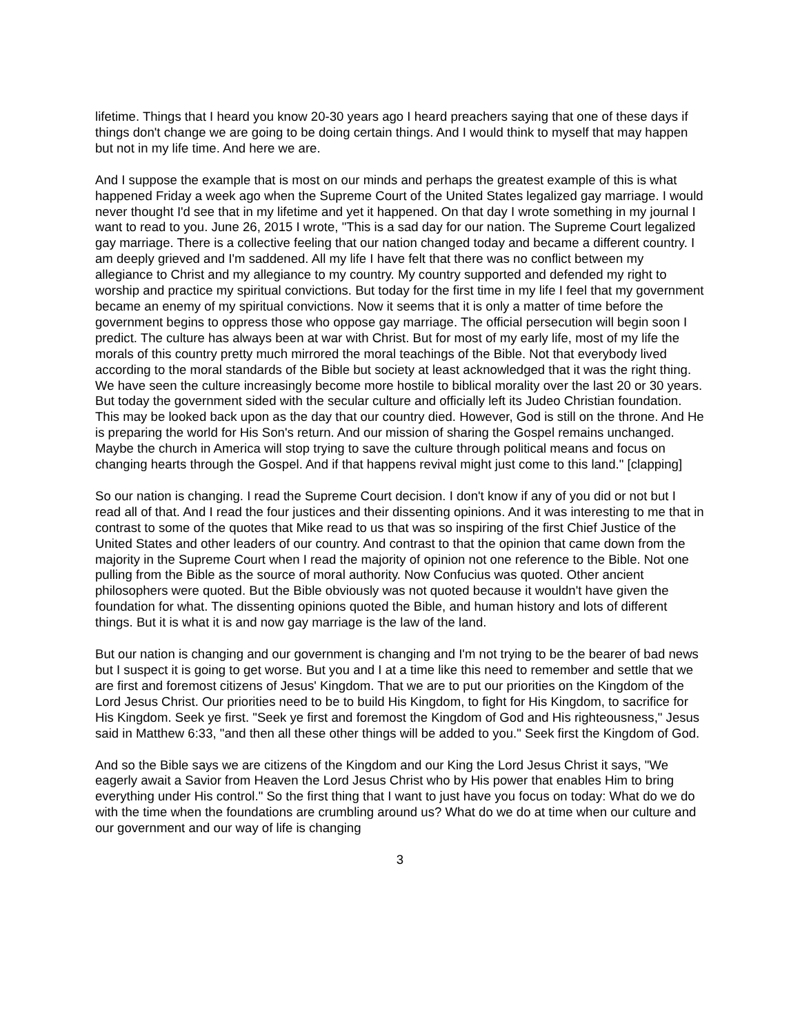lifetime. Things that I heard you know 20-30 years ago I heard preachers saying that one of these days if things don't change we are going to be doing certain things. And I would think to myself that may happen but not in my life time. And here we are.
And I suppose the example that is most on our minds and perhaps the greatest example of this is what happened Friday a week ago when the Supreme Court of the United States legalized gay marriage. I would never thought I'd see that in my lifetime and yet it happened. On that day I wrote something in my journal I want to read to you. June 26, 2015 I wrote, "This is a sad day for our nation. The Supreme Court legalized gay marriage. There is a collective feeling that our nation changed today and became a different country. I am deeply grieved and I'm saddened. All my life I have felt that there was no conflict between my allegiance to Christ and my allegiance to my country. My country supported and defended my right to worship and practice my spiritual convictions. But today for the first time in my life I feel that my government became an enemy of my spiritual convictions. Now it seems that it is only a matter of time before the government begins to oppress those who oppose gay marriage. The official persecution will begin soon I predict. The culture has always been at war with Christ. But for most of my early life, most of my life the morals of this country pretty much mirrored the moral teachings of the Bible. Not that everybody lived according to the moral standards of the Bible but society at least acknowledged that it was the right thing. We have seen the culture increasingly become more hostile to biblical morality over the last 20 or 30 years. But today the government sided with the secular culture and officially left its Judeo Christian foundation. This may be looked back upon as the day that our country died. However, God is still on the throne. And He is preparing the world for His Son's return. And our mission of sharing the Gospel remains unchanged. Maybe the church in America will stop trying to save the culture through political means and focus on changing hearts through the Gospel. And if that happens revival might just come to this land." [clapping]
So our nation is changing. I read the Supreme Court decision. I don't know if any of you did or not but I read all of that. And I read the four justices and their dissenting opinions. And it was interesting to me that in contrast to some of the quotes that Mike read to us that was so inspiring of the first Chief Justice of the United States and other leaders of our country. And contrast to that the opinion that came down from the majority in the Supreme Court when I read the majority of opinion not one reference to the Bible. Not one pulling from the Bible as the source of moral authority. Now Confucius was quoted. Other ancient philosophers were quoted. But the Bible obviously was not quoted because it wouldn't have given the foundation for what. The dissenting opinions quoted the Bible, and human history and lots of different things. But it is what it is and now gay marriage is the law of the land.
But our nation is changing and our government is changing and I'm not trying to be the bearer of bad news but I suspect it is going to get worse. But you and I at a time like this need to remember and settle that we are first and foremost citizens of Jesus' Kingdom. That we are to put our priorities on the Kingdom of the Lord Jesus Christ. Our priorities need to be to build His Kingdom, to fight for His Kingdom, to sacrifice for His Kingdom. Seek ye first. "Seek ye first and foremost the Kingdom of God and His righteousness," Jesus said in Matthew 6:33, "and then all these other things will be added to you." Seek first the Kingdom of God.
And so the Bible says we are citizens of the Kingdom and our King the Lord Jesus Christ it says, "We eagerly await a Savior from Heaven the Lord Jesus Christ who by His power that enables Him to bring everything under His control." So the first thing that I want to just have you focus on today: What do we do with the time when the foundations are crumbling around us? What do we do at time when our culture and our government and our way of life is changing
3